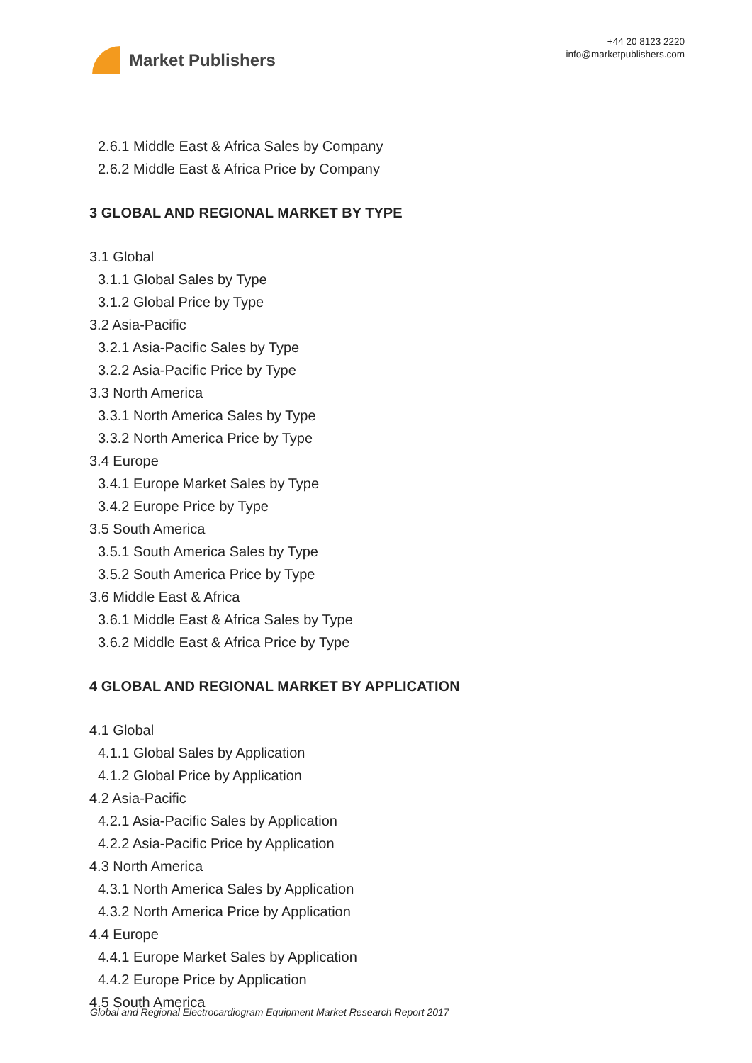Market Publishers
+44 20 8123 2220
info@marketpublishers.com
2.6.1 Middle East & Africa Sales by Company
2.6.2 Middle East & Africa Price by Company
3 GLOBAL AND REGIONAL MARKET BY TYPE
3.1 Global
3.1.1 Global Sales by Type
3.1.2 Global Price by Type
3.2 Asia-Pacific
3.2.1 Asia-Pacific Sales by Type
3.2.2 Asia-Pacific Price by Type
3.3 North America
3.3.1 North America Sales by Type
3.3.2 North America Price by Type
3.4 Europe
3.4.1 Europe Market Sales by Type
3.4.2 Europe Price by Type
3.5 South America
3.5.1 South America Sales by Type
3.5.2 South America Price by Type
3.6 Middle East & Africa
3.6.1 Middle East & Africa Sales by Type
3.6.2 Middle East & Africa Price by Type
4 GLOBAL AND REGIONAL MARKET BY APPLICATION
4.1 Global
4.1.1 Global Sales by Application
4.1.2 Global Price by Application
4.2 Asia-Pacific
4.2.1 Asia-Pacific Sales by Application
4.2.2 Asia-Pacific Price by Application
4.3 North America
4.3.1 North America Sales by Application
4.3.2 North America Price by Application
4.4 Europe
4.4.1 Europe Market Sales by Application
4.4.2 Europe Price by Application
4.5 South America
Global and Regional Electrocardiogram Equipment Market Research Report 2017